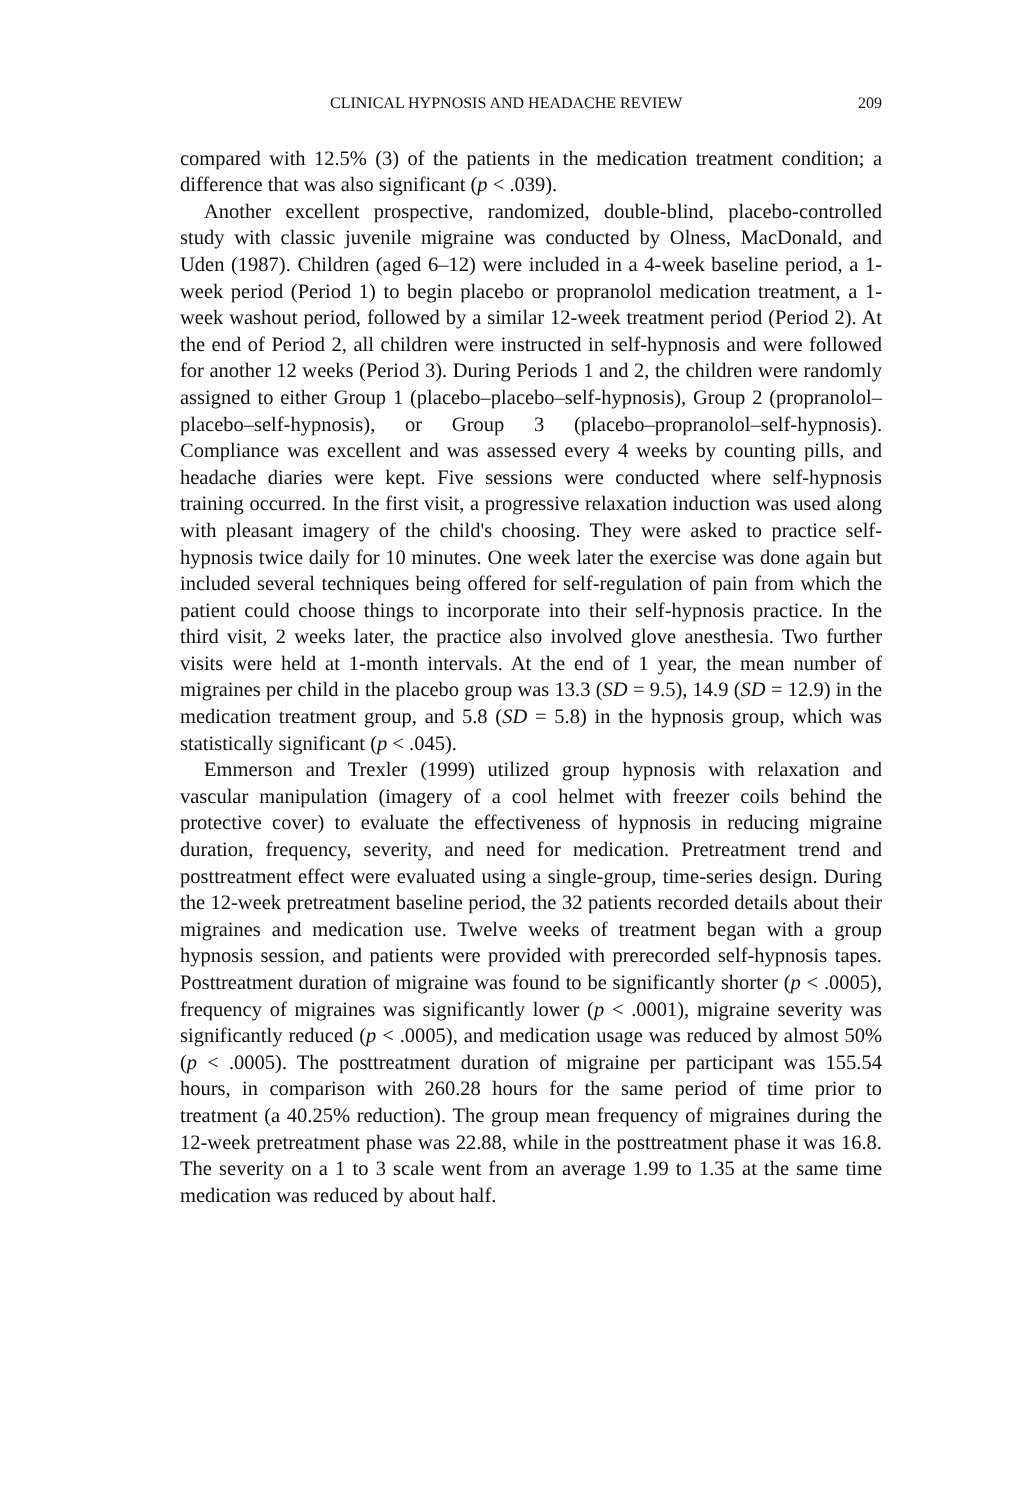CLINICAL HYPNOSIS AND HEADACHE REVIEW 209
compared with 12.5% (3) of the patients in the medication treatment condition; a difference that was also significant (p < .039).
Another excellent prospective, randomized, double-blind, placebo-controlled study with classic juvenile migraine was conducted by Olness, MacDonald, and Uden (1987). Children (aged 6–12) were included in a 4-week baseline period, a 1-week period (Period 1) to begin placebo or propranolol medication treatment, a 1-week washout period, followed by a similar 12-week treatment period (Period 2). At the end of Period 2, all children were instructed in self-hypnosis and were followed for another 12 weeks (Period 3). During Periods 1 and 2, the children were randomly assigned to either Group 1 (placebo–placebo–self-hypnosis), Group 2 (propranolol–placebo–self-hypnosis), or Group 3 (placebo–propranolol–self-hypnosis). Compliance was excellent and was assessed every 4 weeks by counting pills, and headache diaries were kept. Five sessions were conducted where self-hypnosis training occurred. In the first visit, a progressive relaxation induction was used along with pleasant imagery of the child's choosing. They were asked to practice self-hypnosis twice daily for 10 minutes. One week later the exercise was done again but included several techniques being offered for self-regulation of pain from which the patient could choose things to incorporate into their self-hypnosis practice. In the third visit, 2 weeks later, the practice also involved glove anesthesia. Two further visits were held at 1-month intervals. At the end of 1 year, the mean number of migraines per child in the placebo group was 13.3 (SD = 9.5), 14.9 (SD = 12.9) in the medication treatment group, and 5.8 (SD = 5.8) in the hypnosis group, which was statistically significant (p < .045).
Emmerson and Trexler (1999) utilized group hypnosis with relaxation and vascular manipulation (imagery of a cool helmet with freezer coils behind the protective cover) to evaluate the effectiveness of hypnosis in reducing migraine duration, frequency, severity, and need for medication. Pretreatment trend and posttreatment effect were evaluated using a single-group, time-series design. During the 12-week pretreatment baseline period, the 32 patients recorded details about their migraines and medication use. Twelve weeks of treatment began with a group hypnosis session, and patients were provided with prerecorded self-hypnosis tapes. Posttreatment duration of migraine was found to be significantly shorter (p < .0005), frequency of migraines was significantly lower (p < .0001), migraine severity was significantly reduced (p < .0005), and medication usage was reduced by almost 50% (p < .0005). The posttreatment duration of migraine per participant was 155.54 hours, in comparison with 260.28 hours for the same period of time prior to treatment (a 40.25% reduction). The group mean frequency of migraines during the 12-week pretreatment phase was 22.88, while in the posttreatment phase it was 16.8. The severity on a 1 to 3 scale went from an average 1.99 to 1.35 at the same time medication was reduced by about half.